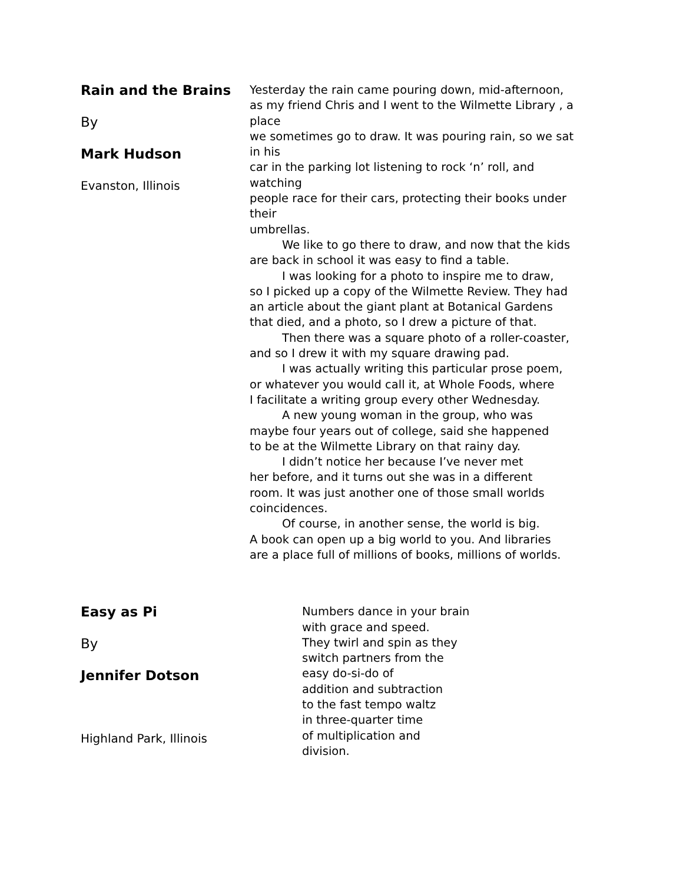Rain and the Brains
By
Mark Hudson
Evanston, Illinois
Yesterday the rain came pouring down, mid-afternoon,
as my friend Chris and I went to the Wilmette Library , a
place
we sometimes go to draw. It was pouring rain, so we sat
in his
car in the parking lot listening to rock ‘n’ roll, and
watching
people race for their cars, protecting their books under
their
umbrellas.
We like to go there to draw, and now that the kids
are back in school it was easy to find a table.
I was looking for a photo to inspire me to draw,
so I picked up a copy of the Wilmette Review. They had
an article about the giant plant at Botanical Gardens
that died, and a photo, so I drew a picture of that.
Then there was a square photo of a roller-coaster,
and so I drew it with my square drawing pad.
I was actually writing this particular prose poem,
or whatever you would call it, at Whole Foods, where
I facilitate a writing group every other Wednesday.
A new young woman in the group, who was
maybe four years out of college, said she happened
to be at the Wilmette Library on that rainy day.
I didn’t notice her because I’ve never met
her before, and it turns out she was in a different
room. It was just another one of those small worlds
coincidences.
Of course, in another sense, the world is big.
A book can open up a big world to you. And libraries
are a place full of millions of books, millions of worlds.
Easy as Pi
By
Jennifer Dotson
Highland Park, Illinois
Numbers dance in your brain
with grace and speed.
They twirl and spin as they
switch partners from the
easy do-si-do of
addition and subtraction
to the fast tempo waltz
in three-quarter time
of multiplication and
division.